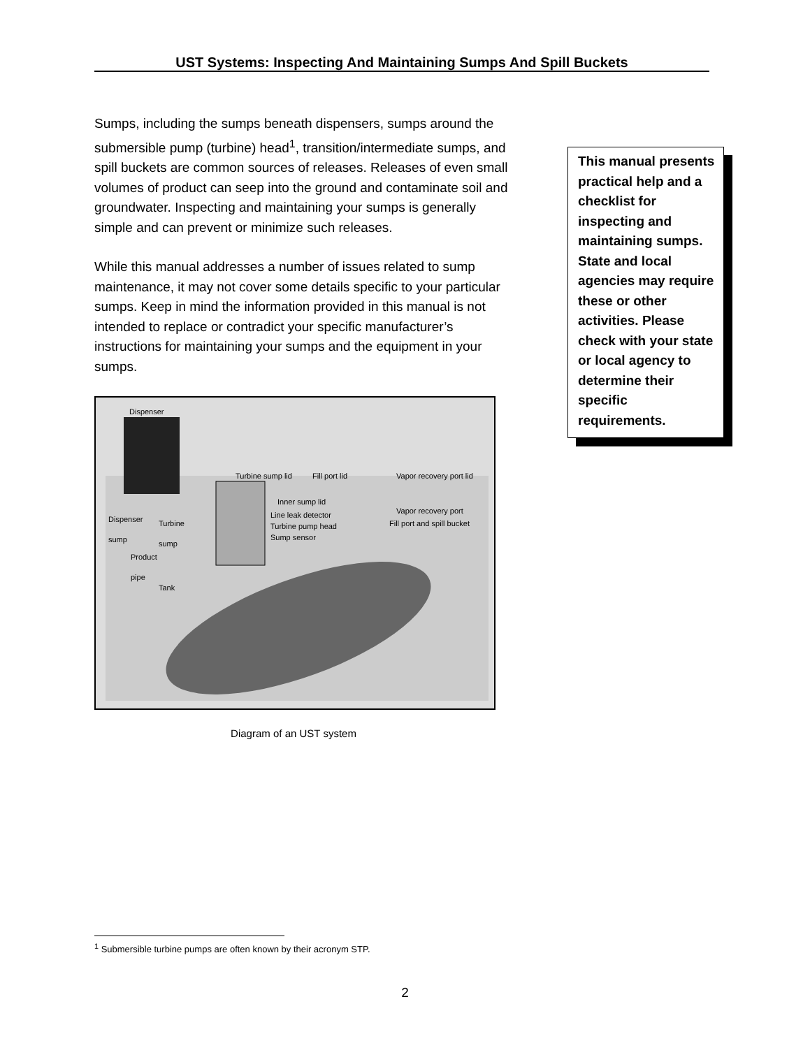UST Systems: Inspecting And Maintaining Sumps And Spill Buckets
Sumps, including the sumps beneath dispensers, sumps around the submersible pump (turbine) head<sup>1</sup>, transition/intermediate sumps, and spill buckets are common sources of releases. Releases of even small volumes of product can seep into the ground and contaminate soil and groundwater. Inspecting and maintaining your sumps is generally simple and can prevent or minimize such releases.
While this manual addresses a number of issues related to sump maintenance, it may not cover some details specific to your particular sumps. Keep in mind the information provided in this manual is not intended to replace or contradict your specific manufacturer’s instructions for maintaining your sumps and the equipment in your sumps.
Dispenser
Turbine sump lid Fill port lid Vapor recovery port lid
Inner sump lid
Line leak detector
Turbine pump head
Sump sensor
Vapor recovery port
Fill port and spill bucket Dispenser
sump
Turbine
sump
Product
pipe
Tank
Diagram of an UST system
This manual presents practical help and a checklist for inspecting and maintaining sumps. State and local agencies may require these or other activities. Please check with your state or local agency to determine their specific requirements.
<sup>1</sup> Submersible turbine pumps are often known by their acronym STP.
2